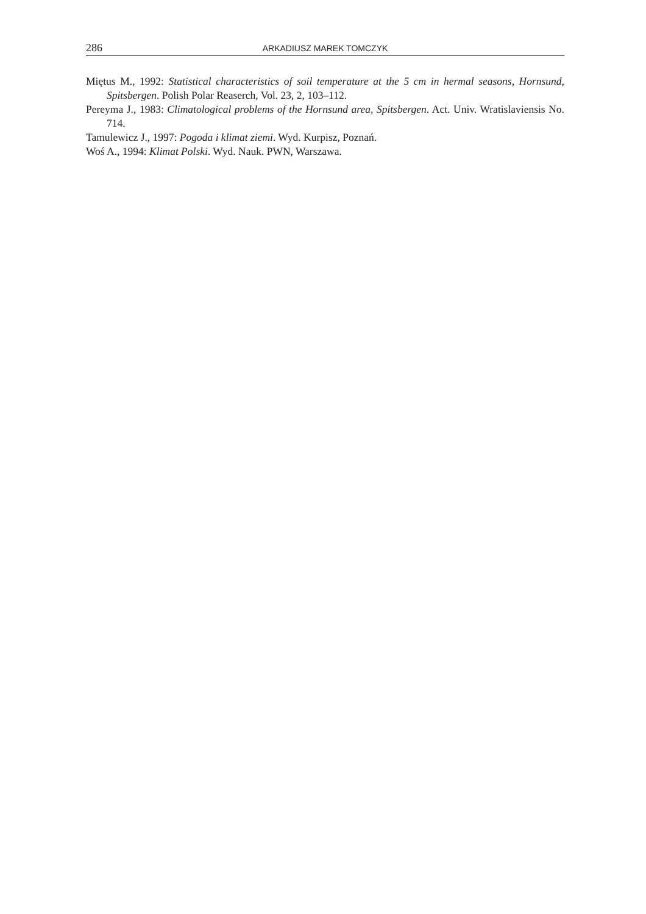286 ARKADIUSZ MAREK TOMCZYK
Miętus M., 1992: Statistical characteristics of soil temperature at the 5 cm in hermal seasons, Hornsund, Spitsbergen. Polish Polar Reaserch, Vol. 23, 2, 103–112.
Pereyma J., 1983: Climatological problems of the Hornsund area, Spitsbergen. Act. Univ. Wratislaviensis No. 714.
Tamulewicz J., 1997: Pogoda i klimat ziemi. Wyd. Kurpisz, Poznań.
Woś A., 1994: Klimat Polski. Wyd. Nauk. PWN, Warszawa.